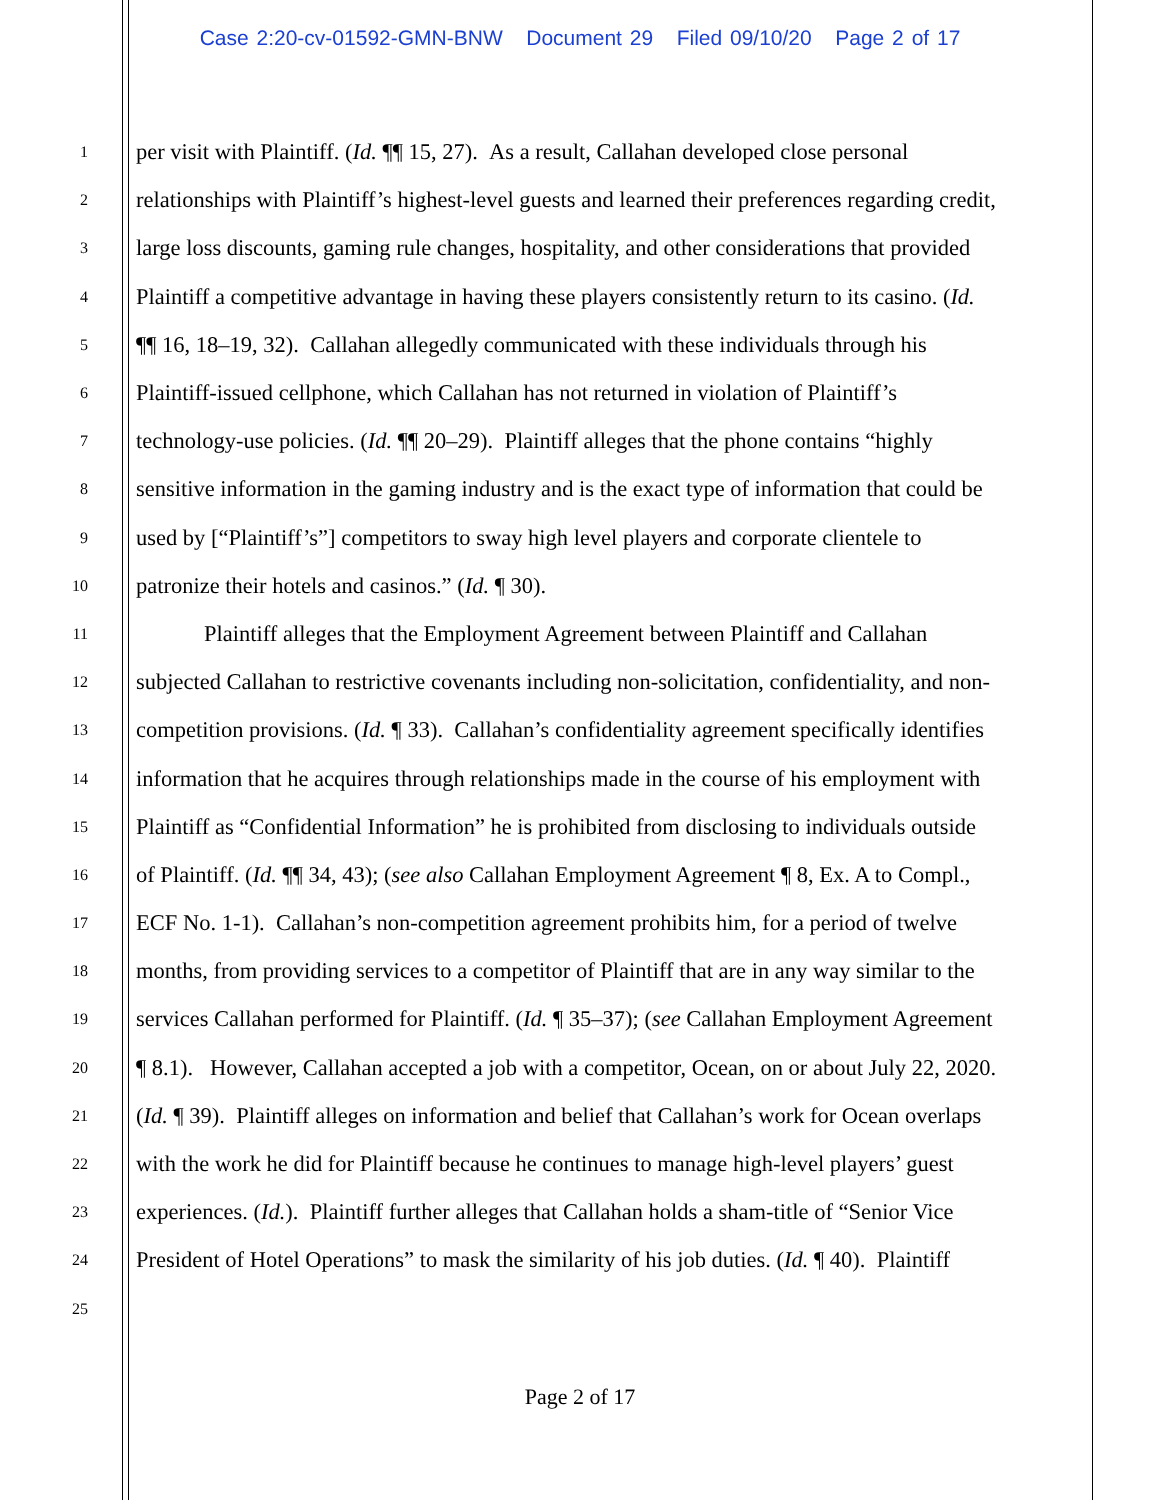Case 2:20-cv-01592-GMN-BNW Document 29 Filed 09/10/20 Page 2 of 17
1 per visit with Plaintiff. (Id. ¶¶ 15, 27). As a result, Callahan developed close personal
2 relationships with Plaintiff’s highest-level guests and learned their preferences regarding credit,
3 large loss discounts, gaming rule changes, hospitality, and other considerations that provided
4 Plaintiff a competitive advantage in having these players consistently return to its casino. (Id.
5 ¶¶ 16, 18–19, 32). Callahan allegedly communicated with these individuals through his
6 Plaintiff-issued cellphone, which Callahan has not returned in violation of Plaintiff’s
7 technology-use policies. (Id. ¶¶ 20–29). Plaintiff alleges that the phone contains “highly
8 sensitive information in the gaming industry and is the exact type of information that could be
9 used by [“Plaintiff’s”] competitors to sway high level players and corporate clientele to
10 patronize their hotels and casinos.” (Id. ¶ 30).
11 Plaintiff alleges that the Employment Agreement between Plaintiff and Callahan
12 subjected Callahan to restrictive covenants including non-solicitation, confidentiality, and non-
13 competition provisions. (Id. ¶ 33). Callahan’s confidentiality agreement specifically identifies
14 information that he acquires through relationships made in the course of his employment with
15 Plaintiff as “Confidential Information” he is prohibited from disclosing to individuals outside
16 of Plaintiff. (Id. ¶¶ 34, 43); (see also Callahan Employment Agreement ¶ 8, Ex. A to Compl.,
17 ECF No. 1-1). Callahan’s non-competition agreement prohibits him, for a period of twelve
18 months, from providing services to a competitor of Plaintiff that are in any way similar to the
19 services Callahan performed for Plaintiff. (Id. ¶ 35–37); (see Callahan Employment Agreement
20 ¶ 8.1). However, Callahan accepted a job with a competitor, Ocean, on or about July 22, 2020.
21 (Id. ¶ 39). Plaintiff alleges on information and belief that Callahan’s work for Ocean overlaps
22 with the work he did for Plaintiff because he continues to manage high-level players’ guest
23 experiences. (Id.). Plaintiff further alleges that Callahan holds a sham-title of “Senior Vice
24 President of Hotel Operations” to mask the similarity of his job duties. (Id. ¶ 40). Plaintiff
25
Page 2 of 17